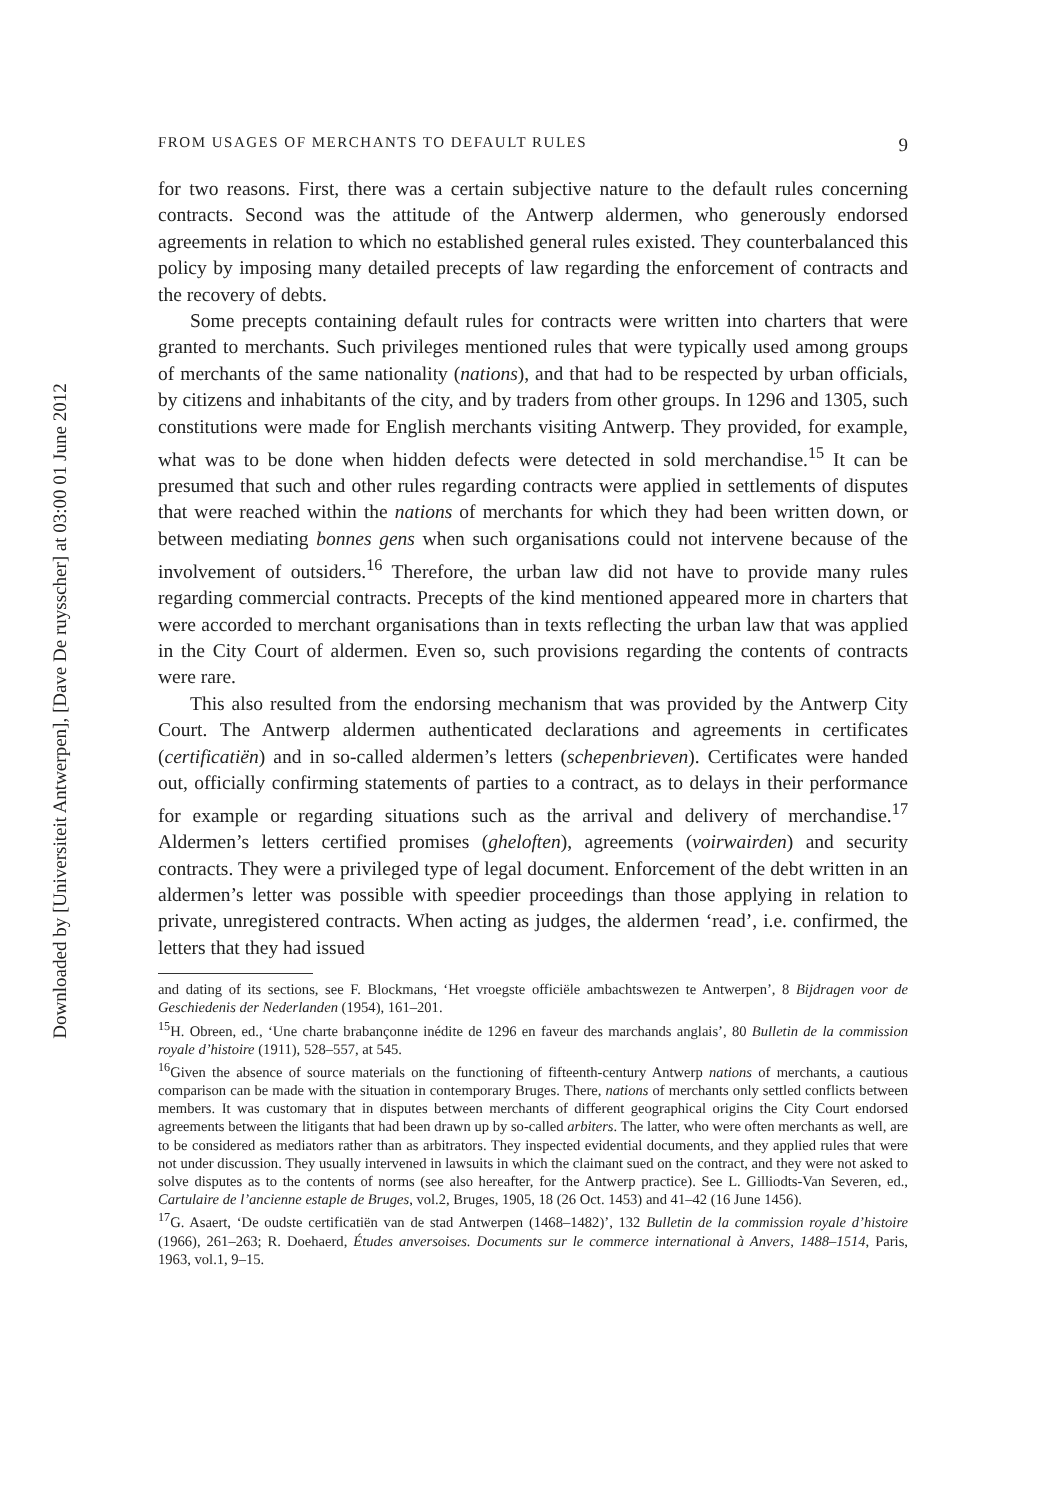Downloaded by [Universiteit Antwerpen], [Dave De ruysscher] at 03:00 01 June 2012
FROM USAGES OF MERCHANTS TO DEFAULT RULES 9
for two reasons. First, there was a certain subjective nature to the default rules concerning contracts. Second was the attitude of the Antwerp aldermen, who generously endorsed agreements in relation to which no established general rules existed. They counterbalanced this policy by imposing many detailed precepts of law regarding the enforcement of contracts and the recovery of debts.
Some precepts containing default rules for contracts were written into charters that were granted to merchants. Such privileges mentioned rules that were typically used among groups of merchants of the same nationality (nations), and that had to be respected by urban officials, by citizens and inhabitants of the city, and by traders from other groups. In 1296 and 1305, such constitutions were made for English merchants visiting Antwerp. They provided, for example, what was to be done when hidden defects were detected in sold merchandise.<sup>15</sup> It can be presumed that such and other rules regarding contracts were applied in settlements of disputes that were reached within the nations of merchants for which they had been written down, or between mediating bonnes gens when such organisations could not intervene because of the involvement of outsiders.<sup>16</sup> Therefore, the urban law did not have to provide many rules regarding commercial contracts. Precepts of the kind mentioned appeared more in charters that were accorded to merchant organisations than in texts reflecting the urban law that was applied in the City Court of aldermen. Even so, such provisions regarding the contents of contracts were rare.
This also resulted from the endorsing mechanism that was provided by the Antwerp City Court. The Antwerp aldermen authenticated declarations and agreements in certificates (certificatiën) and in so-called aldermen’s letters (schepenbrieven). Certificates were handed out, officially confirming statements of parties to a contract, as to delays in their performance for example or regarding situations such as the arrival and delivery of merchandise.<sup>17</sup> Aldermen’s letters certified promises (gheloften), agreements (voirwairden) and security contracts. They were a privileged type of legal document. Enforcement of the debt written in an aldermen’s letter was possible with speedier proceedings than those applying in relation to private, unregistered contracts. When acting as judges, the aldermen ‘read’, i.e. confirmed, the letters that they had issued
and dating of its sections, see F. Blockmans, ‘Het vroegste officiële ambachtswezen te Antwerpen’, 8 Bijdragen voor de Geschiedenis der Nederlanden (1954), 161–201.
<sup>15</sup>H. Obreen, ed., ‘Une charte brabançonne inédite de 1296 en faveur des marchands anglais’, 80 Bulletin de la commission royale d’histoire (1911), 528–557, at 545.
<sup>16</sup> Given the absence of source materials on the functioning of fifteenth-century Antwerp nations of merchants, a cautious comparison can be made with the situation in contemporary Bruges. There, nations of merchants only settled conflicts between members. It was customary that in disputes between merchants of different geographical origins the City Court endorsed agreements between the litigants that had been drawn up by so-called arbiters. The latter, who were often merchants as well, are to be considered as mediators rather than as arbitrators. They inspected evidential documents, and they applied rules that were not under discussion. They usually intervened in lawsuits in which the claimant sued on the contract, and they were not asked to solve disputes as to the contents of norms (see also hereafter, for the Antwerp practice). See L. Gilliodts-Van Severen, ed., Cartulaire de l’ancienne estaple de Bruges, vol.2, Bruges, 1905, 18 (26 Oct. 1453) and 41–42 (16 June 1456).
<sup>17</sup> G. Asaert, ‘De oudste certificatiën van de stad Antwerpen (1468–1482)’, 132 Bulletin de la commission royale d’histoire (1966), 261–263; R. Doehaerd, Études anversoises. Documents sur le commerce international à Anvers, 1488–1514, Paris, 1963, vol.1, 9–15.